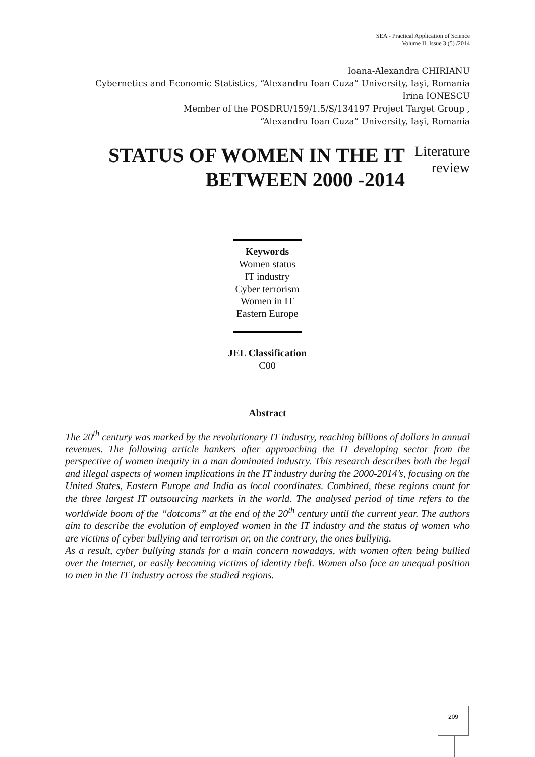SEA - Practical Application of Science
Volume II, Issue 3 (5) /2014
Ioana-Alexandra CHIRIANU
Cybernetics and Economic Statistics, “Alexandru Ioan Cuza” University, Iaşi, Romania
Irina IONESCU
Member of the POSDRU/159/1.5/S/134197 Project Target Group ,
“Alexandru Ioan Cuza” University, Iaşi, Romania
STATUS OF WOMEN IN THE IT
BETWEEN 2000 -2014
Literature review
Keywords
Women status
IT industry
Cyber terrorism
Women in IT
Eastern Europe
JEL Classification
C00
Abstract
The 20<sup>th</sup> century was marked by the revolutionary IT industry, reaching billions of dollars in annual revenues. The following article hankers after approaching the IT developing sector from the perspective of women inequity in a man dominated industry. This research describes both the legal and illegal aspects of women implications in the IT industry during the 2000-2014’s, focusing on the United States, Eastern Europe and India as local coordinates. Combined, these regions count for the three largest IT outsourcing markets in the world. The analysed period of time refers to the worldwide boom of the “dotcoms” at the end of the 20<sup>th</sup> century until the current year. The authors aim to describe the evolution of employed women in the IT industry and the status of women who are victims of cyber bullying and terrorism or, on the contrary, the ones bullying.
As a result, cyber bullying stands for a main concern nowadays, with women often being bullied over the Internet, or easily becoming victims of identity theft. Women also face an unequal position to men in the IT industry across the studied regions.
209